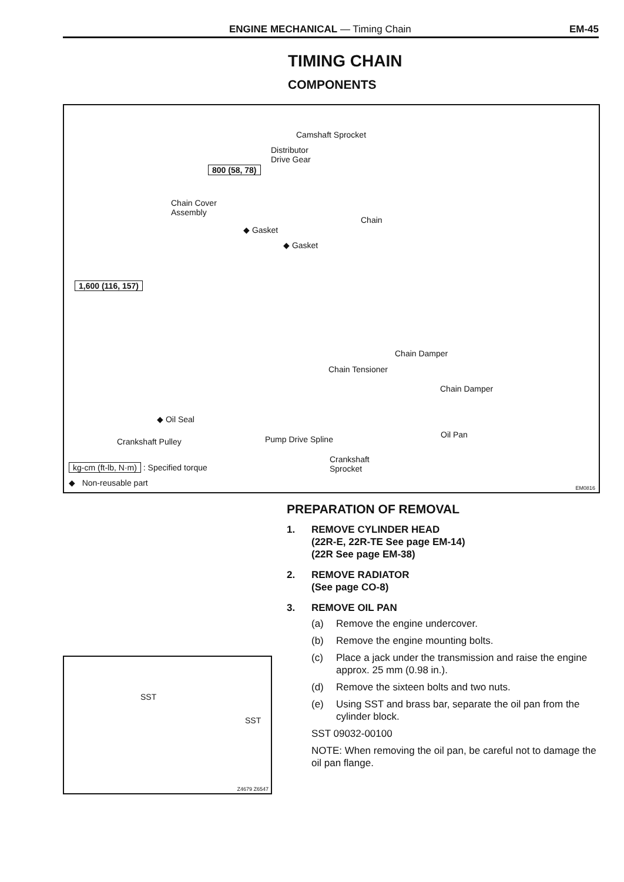ENGINE MECHANICAL — Timing Chain EM-45
TIMING CHAIN
COMPONENTS
Camshaft Sprocket
Distributor
Drive Gear
800 (58, 78)
Chain Cover
Assembly
◆ Gasket
◆ Gasket
Chain
1,600 (116, 157)
Chain Damper
Chain Tensioner
Chain Damper
◆ Oil Seal
Crankshaft Pulley Pump Drive Spline Oil Pan
Crankshaft
Sprocket kg-cm (ft-lb, N·m) : Specified torque
◆ Non-reusable part
EM0816
SST
SST
Z4679 Z6547
PREPARATION OF REMOVAL
1. REMOVE CYLINDER HEAD
(22R-E, 22R-TE See page EM-14)
(22R See page EM-38)
2. REMOVE RADIATOR
(See page CO-8)
3. REMOVE OIL PAN
(a) Remove the engine undercover.
(b) Remove the engine mounting bolts.
(c) Place a jack under the transmission and raise the engine approx. 25 mm (0.98 in.).
(d) Remove the sixteen bolts and two nuts.
(e) Using SST and brass bar, separate the oil pan from the cylinder block.
SST 09032-00100
NOTE: When removing the oil pan, be careful not to damage the oil pan flange.